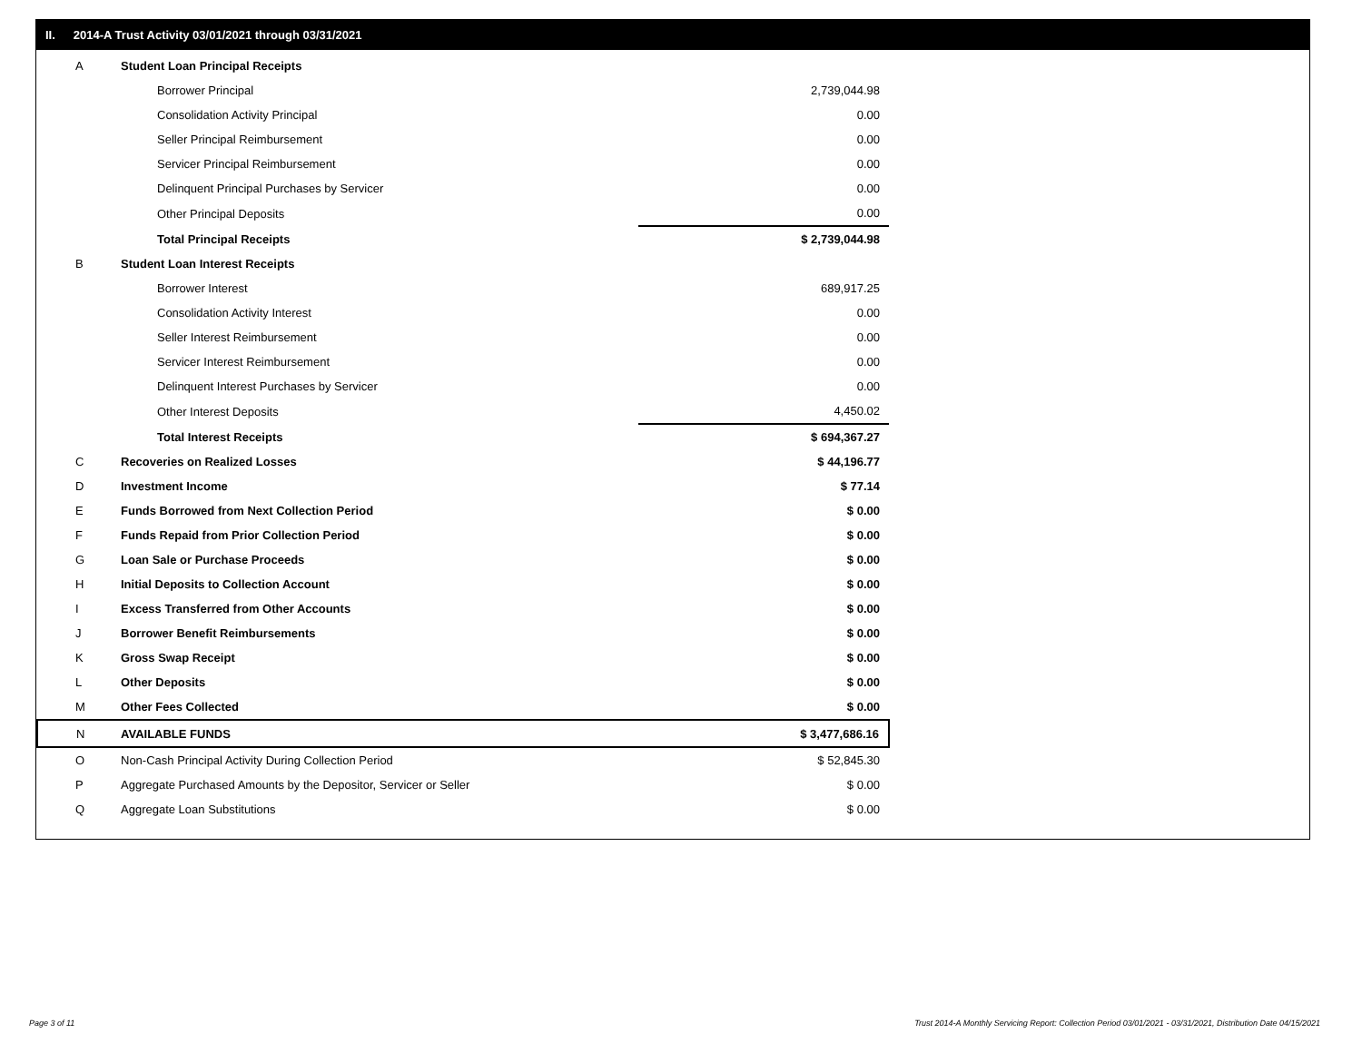II. 2014-A Trust Activity 03/01/2021 through 03/31/2021
| A | Student Loan Principal Receipts | |
| | Borrower Principal | 2,739,044.98 |
| | Consolidation Activity Principal | 0.00 |
| | Seller Principal Reimbursement | 0.00 |
| | Servicer Principal Reimbursement | 0.00 |
| | Delinquent Principal Purchases by Servicer | 0.00 |
| | Other Principal Deposits | 0.00 |
| | Total Principal Receipts | $ 2,739,044.98 |
| B | Student Loan Interest Receipts | |
| | Borrower Interest | 689,917.25 |
| | Consolidation Activity Interest | 0.00 |
| | Seller Interest Reimbursement | 0.00 |
| | Servicer Interest Reimbursement | 0.00 |
| | Delinquent Interest Purchases by Servicer | 0.00 |
| | Other Interest Deposits | 4,450.02 |
| | Total Interest Receipts | $ 694,367.27 |
| C | Recoveries on Realized Losses | $ 44,196.77 |
| D | Investment Income | $ 77.14 |
| E | Funds Borrowed from Next Collection Period | $ 0.00 |
| F | Funds Repaid from Prior Collection Period | $ 0.00 |
| G | Loan Sale or Purchase Proceeds | $ 0.00 |
| H | Initial Deposits to Collection Account | $ 0.00 |
| I | Excess Transferred from Other Accounts | $ 0.00 |
| J | Borrower Benefit Reimbursements | $ 0.00 |
| K | Gross Swap Receipt | $ 0.00 |
| L | Other Deposits | $ 0.00 |
| M | Other Fees Collected | $ 0.00 |
| N | AVAILABLE FUNDS | $ 3,477,686.16 |
| O | Non-Cash Principal Activity During Collection Period | $ 52,845.30 |
| P | Aggregate Purchased Amounts by the Depositor, Servicer or Seller | $ 0.00 |
| Q | Aggregate Loan Substitutions | $ 0.00 |
Page 3 of 11
Trust 2014-A Monthly Servicing Report: Collection Period 03/01/2021 - 03/31/2021, Distribution Date 04/15/2021